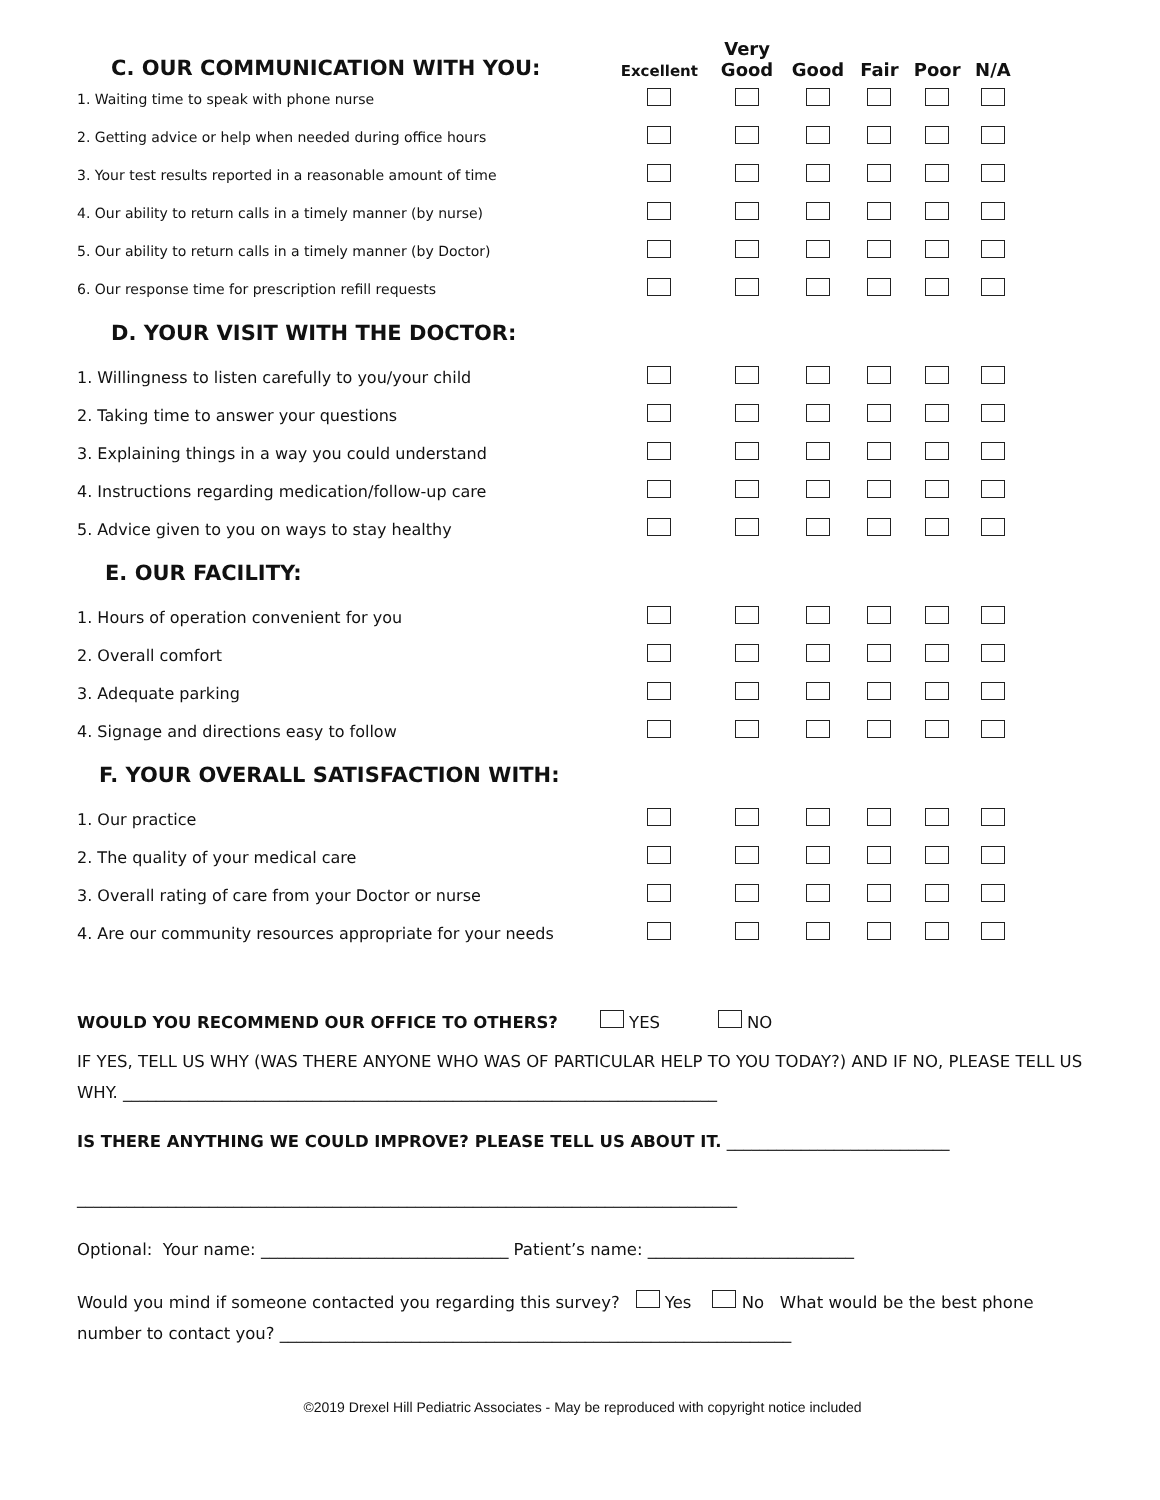| C. OUR COMMUNICATION WITH YOU: | Excellent | Very Good | Good | Fair | Poor | N/A |
| --- | --- | --- | --- | --- | --- | --- |
| 1. Waiting time to speak with phone nurse | | | | | | |
| 2. Getting advice or help when needed during office hours | | | | | | |
| 3. Your test results reported in a reasonable amount of time | | | | | | |
| 4. Our ability to return calls in a timely manner (by nurse) | | | | | | |
| 5. Our ability to return calls in a timely manner (by Doctor) | | | | | | |
| 6. Our response time for prescription refill requests | | | | | | |
| D. YOUR VISIT WITH THE DOCTOR: | | | | | | |
| 1. Willingness to listen carefully to you/your child | | | | | | |
| 2. Taking time to answer your questions | | | | | | |
| 3. Explaining things in a way you could understand | | | | | | |
| 4. Instructions regarding medication/follow-up care | | | | | | |
| 5. Advice given to you on ways to stay healthy | | | | | | |
| E. OUR FACILITY: | | | | | | |
| 1. Hours of operation convenient for you | | | | | | |
| 2. Overall comfort | | | | | | |
| 3. Adequate parking | | | | | | |
| 4. Signage and directions easy to follow | | | | | | |
| F. YOUR OVERALL SATISFACTION WITH: | | | | | | |
| 1. Our practice | | | | | | |
| 2. The quality of your medical care | | | | | | |
| 3. Overall rating of care from your Doctor or nurse | | | | | | |
| 4. Are our community resources appropriate for your needs | | | | | | |
WOULD YOU RECOMMEND OUR OFFICE TO OTHERS? YES NO
IF YES, TELL US WHY (WAS THERE ANYONE WHO WAS OF PARTICULAR HELP TO YOU TODAY?) AND IF NO, PLEASE TELL US WHY. ________________________________________________________________________
IS THERE ANYTHING WE COULD IMPROVE? PLEASE TELL US ABOUT IT. ___________________________
________________________________________________________________________________
Optional: Your name: ______________________________ Patient’s name: _________________________
Would you mind if someone contacted you regarding this survey? Yes No What would be the best phone number to contact you? ______________________________________________________________
©2019 Drexel Hill Pediatric Associates - May be reproduced with copyright notice included